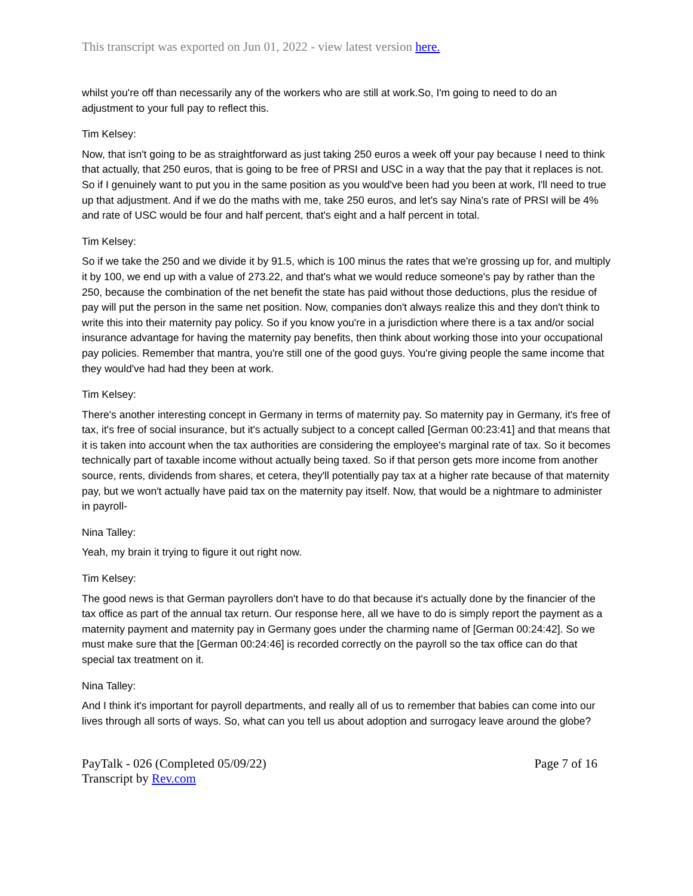This transcript was exported on Jun 01, 2022 - view latest version here.
whilst you're off than necessarily any of the workers who are still at work.So, I'm going to need to do an adjustment to your full pay to reflect this.
Tim Kelsey:
Now, that isn't going to be as straightforward as just taking 250 euros a week off your pay because I need to think that actually, that 250 euros, that is going to be free of PRSI and USC in a way that the pay that it replaces is not. So if I genuinely want to put you in the same position as you would've been had you been at work, I'll need to true up that adjustment. And if we do the maths with me, take 250 euros, and let's say Nina's rate of PRSI will be 4% and rate of USC would be four and half percent, that's eight and a half percent in total.
Tim Kelsey:
So if we take the 250 and we divide it by 91.5, which is 100 minus the rates that we're grossing up for, and multiply it by 100, we end up with a value of 273.22, and that's what we would reduce someone's pay by rather than the 250, because the combination of the net benefit the state has paid without those deductions, plus the residue of pay will put the person in the same net position. Now, companies don't always realize this and they don't think to write this into their maternity pay policy. So if you know you're in a jurisdiction where there is a tax and/or social insurance advantage for having the maternity pay benefits, then think about working those into your occupational pay policies. Remember that mantra, you're still one of the good guys. You're giving people the same income that they would've had had they been at work.
Tim Kelsey:
There's another interesting concept in Germany in terms of maternity pay. So maternity pay in Germany, it's free of tax, it's free of social insurance, but it's actually subject to a concept called [German 00:23:41] and that means that it is taken into account when the tax authorities are considering the employee's marginal rate of tax. So it becomes technically part of taxable income without actually being taxed. So if that person gets more income from another source, rents, dividends from shares, et cetera, they'll potentially pay tax at a higher rate because of that maternity pay, but we won't actually have paid tax on the maternity pay itself. Now, that would be a nightmare to administer in payroll-
Nina Talley:
Yeah, my brain it trying to figure it out right now.
Tim Kelsey:
The good news is that German payrollers don't have to do that because it's actually done by the financier of the tax office as part of the annual tax return. Our response here, all we have to do is simply report the payment as a maternity payment and maternity pay in Germany goes under the charming name of [German 00:24:42]. So we must make sure that the [German 00:24:46] is recorded correctly on the payroll so the tax office can do that special tax treatment on it.
Nina Talley:
And I think it's important for payroll departments, and really all of us to remember that babies can come into our lives through all sorts of ways. So, what can you tell us about adoption and surrogacy leave around the globe?
PayTalk - 026 (Completed 05/09/22)
Transcript by Rev.com
Page 7 of 16